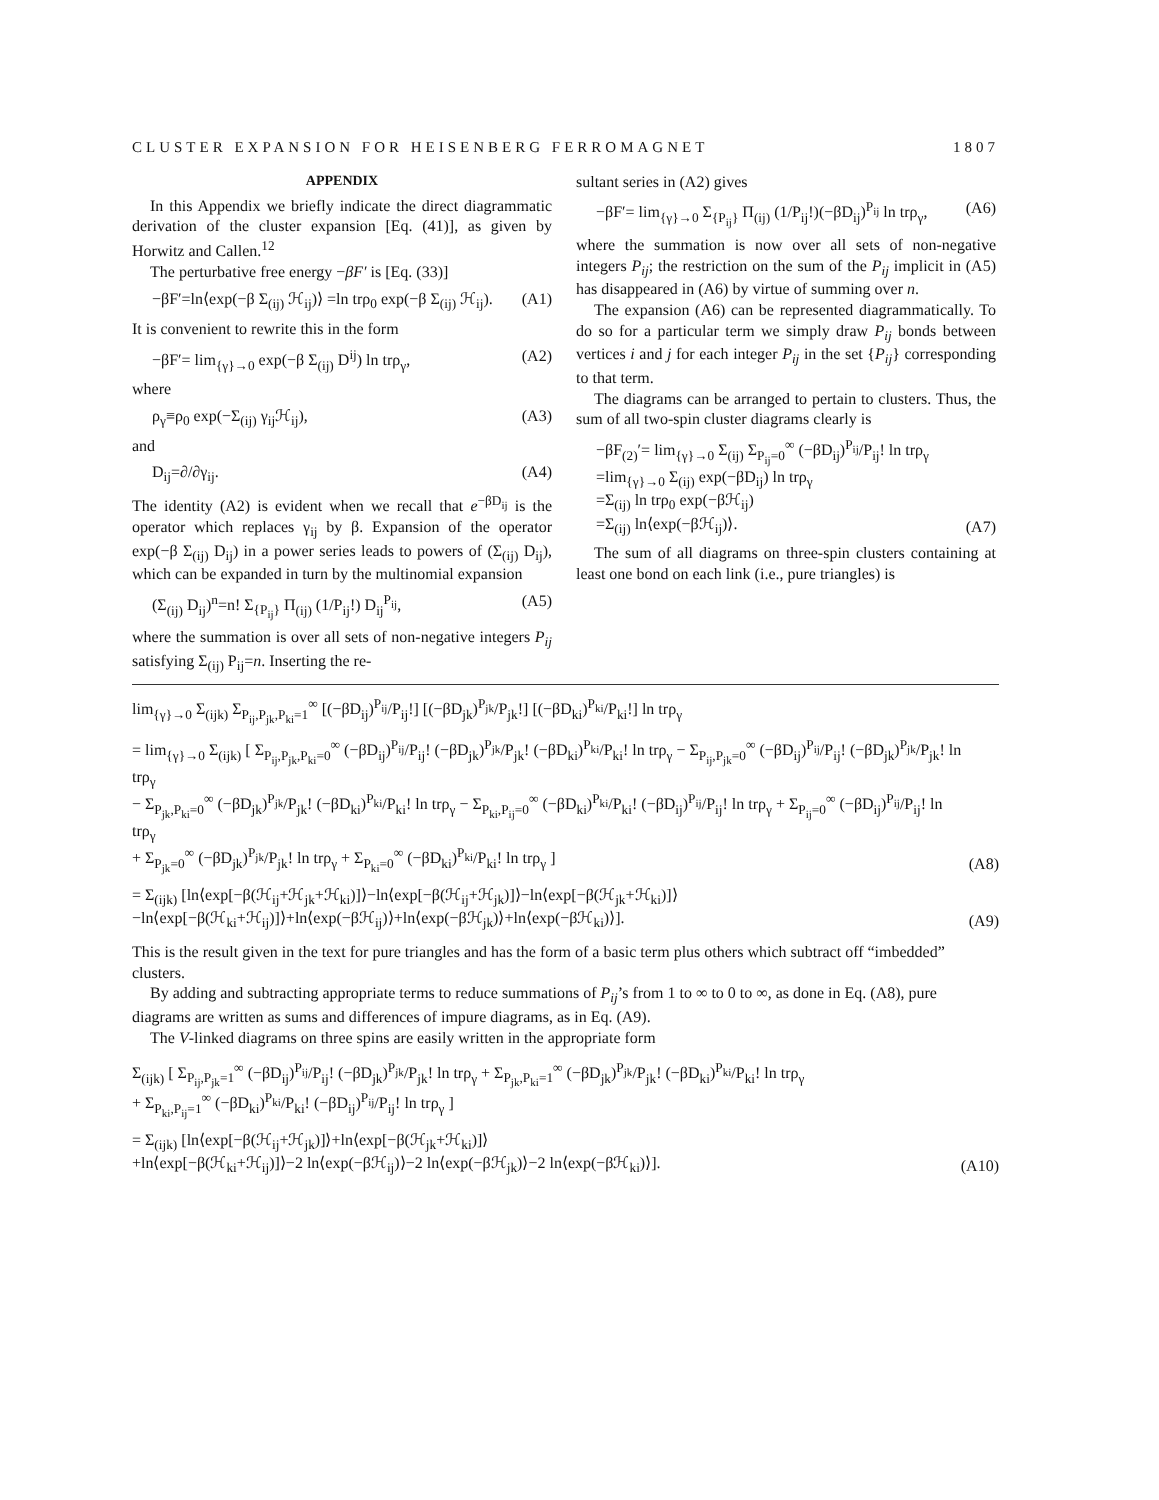CLUSTER EXPANSION FOR HEISENBERG FERROMAGNET 1807
APPENDIX
In this Appendix we briefly indicate the direct diagrammatic derivation of the cluster expansion [Eq. (41)], as given by Horwitz and Callen.<sup>12</sup>
The perturbative free energy −βF′ is [Eq. (33)]
−βF′=ln⟨exp(−β Σ<sub>(ij)</sub> ℋ<sub>ij</sub>)⟩ =ln trρ<sub>0</sub> exp(−β Σ<sub>(ij)</sub> ℋ<sub>ij</sub>). (A1)
It is convenient to rewrite this in the form
−βF′= lim<sub>{γ}→0</sub> exp(−β Σ<sub>(ij)</sub> D<sup>ij</sup>) ln trρ<sub>γ</sub>, (A2)
where
ρ<sub>γ</sub>≡ρ<sub>0</sub> exp(−Σ<sub>(ij)</sub> γ<sub>ij</sub>ℋ<sub>ij</sub>), (A3)
and
D<sub>ij</sub>=∂/∂γ<sub>ij</sub>. (A4)
The identity (A2) is evident when we recall that e<sup>−βD<sub>ij</sub></sup> is the operator which replaces γ<sub>ij</sub> by β. Expansion of the operator exp(−β Σ<sub>(ij)</sub> D<sub>ij</sub>) in a power series leads to powers of (Σ<sub>(ij)</sub> D<sub>ij</sub>), which can be expanded in turn by the multinomial expansion
(Σ<sub>(ij)</sub> D<sub>ij</sub>)<sup>n</sup>=n! Σ<sub>{P<sub>ij</sub>}</sub> Π<sub>(ij)</sub> (1/P<sub>ij</sub>!) D<sub>ij</sub><sup>P<sub>ij</sub></sup>, (A5)
where the summation is over all sets of non-negative integers P<sub>ij</sub> satisfying Σ<sub>(ij)</sub> P<sub>ij</sub>=n. Inserting the re-
sultant series in (A2) gives
−βF′= lim<sub>{γ}→0</sub> Σ<sub>{P<sub>ij</sub>}</sub> Π<sub>(ij)</sub> (1/P<sub>ij</sub>!)(−βD<sub>ij</sub>)<sup>P<sub>ij</sub></sup> ln trρ<sub>γ</sub>, (A6)
where the summation is now over all sets of non-negative integers P<sub>ij</sub>; the restriction on the sum of the P<sub>ij</sub> implicit in (A5) has disappeared in (A6) by virtue of summing over n.
The expansion (A6) can be represented diagrammatically. To do so for a particular term we simply draw P<sub>ij</sub> bonds between vertices i and j for each integer P<sub>ij</sub> in the set {P<sub>ij</sub>} corresponding to that term.
The diagrams can be arranged to pertain to clusters. Thus, the sum of all two-spin cluster diagrams clearly is
−βF<sub>(2)</sub>′= lim<sub>{γ}→0</sub> Σ<sub>(ij)</sub> Σ<sub>P<sub>ij</sub>=0</sub><sup>∞</sup> (−βD<sub>ij</sub>)<sup>P<sub>ij</sub></sup>/P<sub>ij</sub>! ln trρ<sub>γ</sub>
=lim<sub>{γ}→0</sub> Σ<sub>(ij)</sub> exp(−βD<sub>ij</sub>) ln trρ<sub>γ</sub>
=Σ<sub>(ij)</sub> ln trρ<sub>0</sub> exp(−βℋ<sub>ij</sub>)
=Σ<sub>(ij)</sub> ln⟨exp(−βℋ<sub>ij</sub>)⟩. (A7)
The sum of all diagrams on three-spin clusters containing at least one bond on each link (i.e., pure triangles) is
lim<sub>{γ}→0</sub> Σ<sub>(ijk)</sub> Σ<sub>P<sub>ij</sub>,P<sub>jk</sub>,P<sub>ki</sub>=1</sub><sup>∞</sup> [(−βD<sub>ij</sub>)<sup>P<sub>ij</sub></sup>/P<sub>ij</sub>!] [(−βD<sub>jk</sub>)<sup>P<sub>jk</sub></sup>/P<sub>jk</sub>!] [(−βD<sub>ki</sub>)<sup>P<sub>ki</sub></sup>/P<sub>ki</sub>!] ln trρ<sub>γ</sub>
= lim<sub>{γ}→0</sub> Σ<sub>(ijk)</sub> [ Σ<sub>P<sub>ij</sub>,P<sub>jk</sub>,P<sub>ki</sub>=0</sub><sup>∞</sup> (−βD<sub>ij</sub>)<sup>P<sub>ij</sub></sup>/P<sub>ij</sub>! (−βD<sub>jk</sub>)<sup>P<sub>jk</sub></sup>/P<sub>jk</sub>! (−βD<sub>ki</sub>)<sup>P<sub>ki</sub></sup>/P<sub>ki</sub>! ln trρ<sub>γ</sub> − Σ<sub>P<sub>ij</sub>,P<sub>jk</sub>=0</sub><sup>∞</sup> (−βD<sub>ij</sub>)<sup>P<sub>ij</sub></sup>/P<sub>ij</sub>! (−βD<sub>jk</sub>)<sup>P<sub>jk</sub></sup>/P<sub>jk</sub>! ln trρ<sub>γ</sub>
− Σ<sub>P<sub>jk</sub>,P<sub>ki</sub>=0</sub><sup>∞</sup> (−βD<sub>jk</sub>)<sup>P<sub>jk</sub></sup>/P<sub>jk</sub>! (−βD<sub>ki</sub>)<sup>P<sub>ki</sub></sup>/P<sub>ki</sub>! ln trρ<sub>γ</sub> − Σ<sub>P<sub>ki</sub>,P<sub>ij</sub>=0</sub><sup>∞</sup> (−βD<sub>ki</sub>)<sup>P<sub>ki</sub></sup>/P<sub>ki</sub>! (−βD<sub>ij</sub>)<sup>P<sub>ij</sub></sup>/P<sub>ij</sub>! ln trρ<sub>γ</sub> + Σ<sub>P<sub>ij</sub>=0</sub><sup>∞</sup> (−βD<sub>ij</sub>)<sup>P<sub>ij</sub></sup>/P<sub>ij</sub>! ln trρ<sub>γ</sub>
+ Σ<sub>P<sub>jk</sub>=0</sub><sup>∞</sup> (−βD<sub>jk</sub>)<sup>P<sub>jk</sub></sup>/P<sub>jk</sub>! ln trρ<sub>γ</sub> + Σ<sub>P<sub>ki</sub>=0</sub><sup>∞</sup> (−βD<sub>ki</sub>)<sup>P<sub>ki</sub></sup>/P<sub>ki</sub>! ln trρ<sub>γ</sub> ] (A8)
= Σ<sub>(ijk)</sub> [ln⟨exp[−β(ℋ<sub>ij</sub>+ℋ<sub>jk</sub>+ℋ<sub>ki</sub>)]⟩−ln⟨exp[−β(ℋ<sub>ij</sub>+ℋ<sub>jk</sub>)]⟩−ln⟨exp[−β(ℋ<sub>jk</sub>+ℋ<sub>ki</sub>)]⟩
−ln⟨exp[−β(ℋ<sub>ki</sub>+ℋ<sub>ij</sub>)]⟩+ln⟨exp(−βℋ<sub>ij</sub>)⟩+ln⟨exp(−βℋ<sub>jk</sub>)⟩+ln⟨exp(−βℋ<sub>ki</sub>)⟩]. (A9)
This is the result given in the text for pure triangles and has the form of a basic term plus others which subtract off “imbedded” clusters.
By adding and subtracting appropriate terms to reduce summations of P<sub>ij</sub>’s from 1 to ∞ to 0 to ∞, as done in Eq. (A8), pure diagrams are written as sums and differences of impure diagrams, as in Eq. (A9).
The V-linked diagrams on three spins are easily written in the appropriate form
Σ<sub>(ijk)</sub> [ Σ<sub>P<sub>ij</sub>,P<sub>jk</sub>=1</sub><sup>∞</sup> (−βD<sub>ij</sub>)<sup>P<sub>ij</sub></sup>/P<sub>ij</sub>! (−βD<sub>jk</sub>)<sup>P<sub>jk</sub></sup>/P<sub>jk</sub>! ln trρ<sub>γ</sub> + Σ<sub>P<sub>jk</sub>,P<sub>ki</sub>=1</sub><sup>∞</sup> (−βD<sub>jk</sub>)<sup>P<sub>jk</sub></sup>/P<sub>jk</sub>! (−βD<sub>ki</sub>)<sup>P<sub>ki</sub></sup>/P<sub>ki</sub>! ln trρ<sub>γ</sub>
+ Σ<sub>P<sub>ki</sub>,P<sub>ij</sub>=1</sub><sup>∞</sup> (−βD<sub>ki</sub>)<sup>P<sub>ki</sub></sup>/P<sub>ki</sub>! (−βD<sub>ij</sub>)<sup>P<sub>ij</sub></sup>/P<sub>ij</sub>! ln trρ<sub>γ</sub> ]
= Σ<sub>(ijk)</sub> [ln⟨exp[−β(ℋ<sub>ij</sub>+ℋ<sub>jk</sub>)]⟩+ln⟨exp[−β(ℋ<sub>jk</sub>+ℋ<sub>ki</sub>)]⟩
+ln⟨exp[−β(ℋ<sub>ki</sub>+ℋ<sub>ij</sub>)]⟩−2 ln⟨exp(−βℋ<sub>ij</sub>)⟩−2 ln⟨exp(−βℋ<sub>jk</sub>)⟩−2 ln⟨exp(−βℋ<sub>ki</sub>)⟩]. (A10)